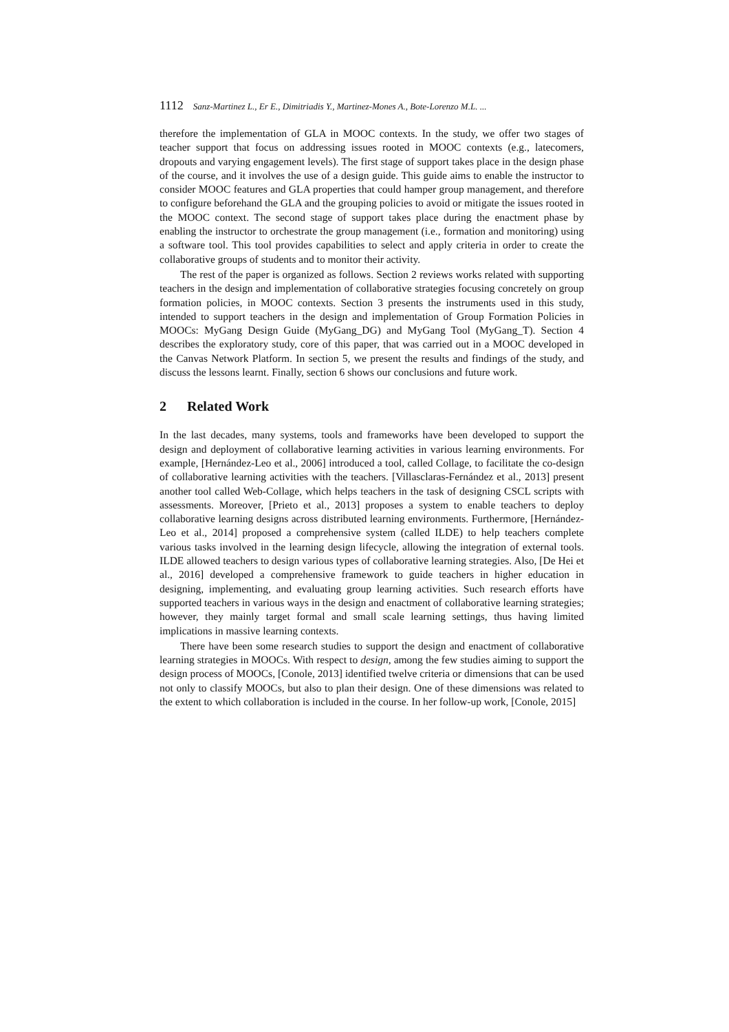1112 Sanz-Martinez L., Er E., Dimitriadis Y., Martinez-Mones A., Bote-Lorenzo M.L. ...
therefore the implementation of GLA in MOOC contexts. In the study, we offer two stages of teacher support that focus on addressing issues rooted in MOOC contexts (e.g., latecomers, dropouts and varying engagement levels). The first stage of support takes place in the design phase of the course, and it involves the use of a design guide. This guide aims to enable the instructor to consider MOOC features and GLA properties that could hamper group management, and therefore to configure beforehand the GLA and the grouping policies to avoid or mitigate the issues rooted in the MOOC context. The second stage of support takes place during the enactment phase by enabling the instructor to orchestrate the group management (i.e., formation and monitoring) using a software tool. This tool provides capabilities to select and apply criteria in order to create the collaborative groups of students and to monitor their activity.
The rest of the paper is organized as follows. Section 2 reviews works related with supporting teachers in the design and implementation of collaborative strategies focusing concretely on group formation policies, in MOOC contexts. Section 3 presents the instruments used in this study, intended to support teachers in the design and implementation of Group Formation Policies in MOOCs: MyGang Design Guide (MyGang_DG) and MyGang Tool (MyGang_T). Section 4 describes the exploratory study, core of this paper, that was carried out in a MOOC developed in the Canvas Network Platform. In section 5, we present the results and findings of the study, and discuss the lessons learnt. Finally, section 6 shows our conclusions and future work.
2 Related Work
In the last decades, many systems, tools and frameworks have been developed to support the design and deployment of collaborative learning activities in various learning environments. For example, [Hernández-Leo et al., 2006] introduced a tool, called Collage, to facilitate the co-design of collaborative learning activities with the teachers. [Villasclaras-Fernández et al., 2013] present another tool called Web-Collage, which helps teachers in the task of designing CSCL scripts with assessments. Moreover, [Prieto et al., 2013] proposes a system to enable teachers to deploy collaborative learning designs across distributed learning environments. Furthermore, [Hernández-Leo et al., 2014] proposed a comprehensive system (called ILDE) to help teachers complete various tasks involved in the learning design lifecycle, allowing the integration of external tools. ILDE allowed teachers to design various types of collaborative learning strategies. Also, [De Hei et al., 2016] developed a comprehensive framework to guide teachers in higher education in designing, implementing, and evaluating group learning activities. Such research efforts have supported teachers in various ways in the design and enactment of collaborative learning strategies; however, they mainly target formal and small scale learning settings, thus having limited implications in massive learning contexts.
There have been some research studies to support the design and enactment of collaborative learning strategies in MOOCs. With respect to design, among the few studies aiming to support the design process of MOOCs, [Conole, 2013] identified twelve criteria or dimensions that can be used not only to classify MOOCs, but also to plan their design. One of these dimensions was related to the extent to which collaboration is included in the course. In her follow-up work, [Conole, 2015]